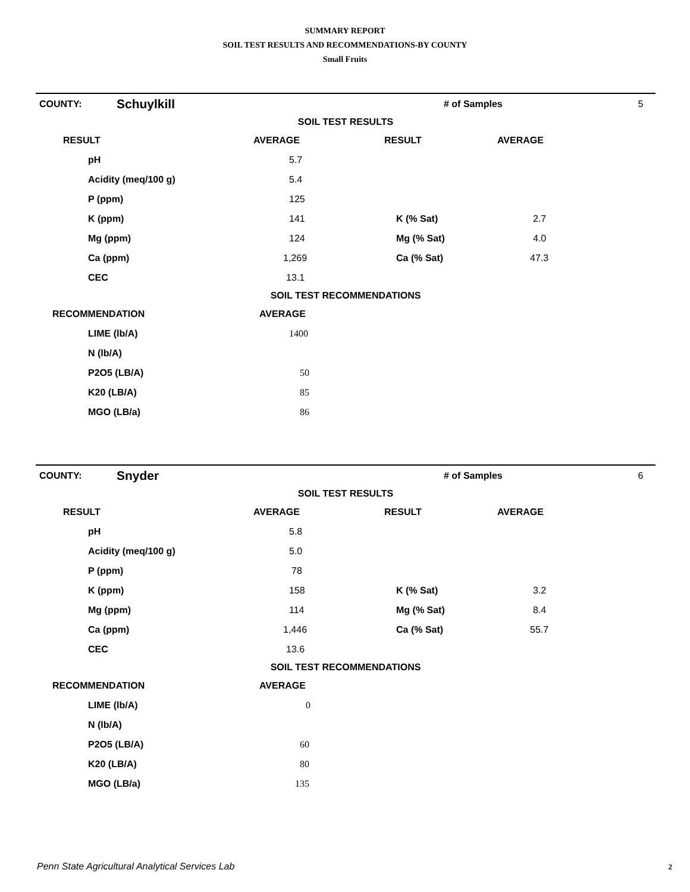SUMMARY REPORT
SOIL TEST RESULTS AND RECOMMENDATIONS-BY COUNTY
Small Fruits
| COUNTY: | Schuylkill | | # of Samples | 5 |
| SOIL TEST RESULTS | | | |
| RESULT | AVERAGE | RESULT | AVERAGE |
| pH | 5.7 | | |
| Acidity (meq/100 g) | 5.4 | | |
| P (ppm) | 125 | | |
| K (ppm) | 141 | K (% Sat) | 2.7 |
| Mg (ppm) | 124 | Mg (% Sat) | 4.0 |
| Ca (ppm) | 1,269 | Ca (% Sat) | 47.3 |
| CEC | 13.1 | | |
| SOIL TEST RECOMMENDATIONS | | | |
| RECOMMENDATION | AVERAGE | | |
| LIME (lb/A) | 1400 | | |
| N (lb/A) | | | |
| P2O5 (LB/A) | 50 | | |
| K20 (LB/A) | 85 | | |
| MGO (LB/a) | 86 | | |
| COUNTY: | Snyder | | # of Samples | 6 |
| SOIL TEST RESULTS | | | |
| RESULT | AVERAGE | RESULT | AVERAGE |
| pH | 5.8 | | |
| Acidity (meq/100 g) | 5.0 | | |
| P (ppm) | 78 | | |
| K (ppm) | 158 | K (% Sat) | 3.2 |
| Mg (ppm) | 114 | Mg (% Sat) | 8.4 |
| Ca (ppm) | 1,446 | Ca (% Sat) | 55.7 |
| CEC | 13.6 | | |
| SOIL TEST RECOMMENDATIONS | | | |
| RECOMMENDATION | AVERAGE | | |
| LIME (lb/A) | 0 | | |
| N (lb/A) | | | |
| P2O5 (LB/A) | 60 | | |
| K20 (LB/A) | 80 | | |
| MGO (LB/a) | 135 | | |
Penn State Agricultural Analytical Services Lab
2